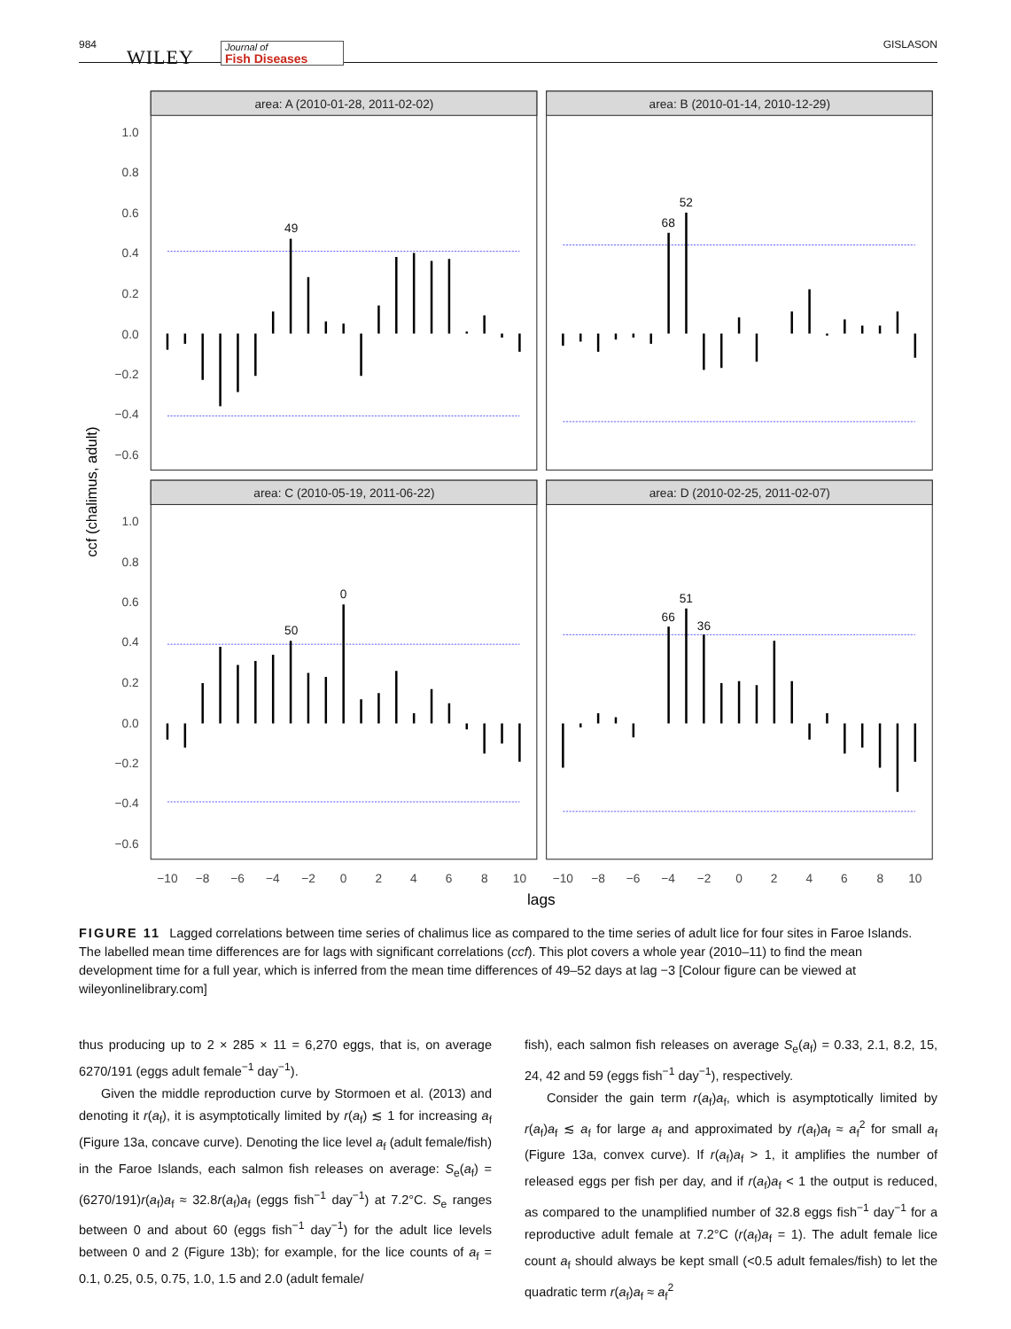984
WILEY Journal of
Fish Diseases GISLASON
area: A (2010-01-28, 2011-02-02)
area: B (2010-01-14, 2010-12-29)
area: C (2010-05-19, 2011-06-22)
area: D (2010-02-25, 2011-02-07)
1.0
0.8
0.6
0.4
0.2
0.0
−0.2
−0.4
−0.6
1.0
0.8
0.6
0.4
0.2
0.0
−0.2
−0.4
−0.6
ccf (chalimus, adult)
−10
−8
−6
−4
−2
0
2
4
6
8
10
−10
−8
−6
−4
−2
0
2
4
6
8
10
lags
49
68
52
50
0
66
51
36
FIGURE 11 Lagged correlations between time series of chalimus lice as compared to the time series of adult lice for four sites in Faroe Islands. The labelled mean time differences are for lags with significant correlations (ccf). This plot covers a whole year (2010–11) to find the mean development time for a full year, which is inferred from the mean time differences of 49–52 days at lag −3 [Colour figure can be viewed at wileyonlinelibrary.com]
thus producing up to 2 × 285 × 11 = 6,270 eggs, that is, on average 6270/191 (eggs adult female<sup>−1</sup> day<sup>−1</sup>).
Given the middle reproduction curve by Stormoen et al. (2013) and denoting it r(a<sub>f</sub>), it is asymptotically limited by r(a<sub>f</sub>) ≲ 1 for increasing a<sub>f</sub> (Figure 13a, concave curve). Denoting the lice level a<sub>f</sub> (adult female/fish) in the Faroe Islands, each salmon fish releases on average: S<sub>e</sub>(a<sub>f</sub>) = (6270/191)r(a<sub>f</sub>)a<sub>f</sub> ≈ 32.8r(a<sub>f</sub>)a<sub>f</sub> (eggs fish<sup>−1</sup> day<sup>−1</sup>) at 7.2°C. S<sub>e</sub> ranges between 0 and about 60 (eggs fish<sup>−1</sup> day<sup>−1</sup>) for the adult lice levels between 0 and 2 (Figure 13b); for example, for the lice counts of a<sub>f</sub> = 0.1, 0.25, 0.5, 0.75, 1.0, 1.5 and 2.0 (adult female/
fish), each salmon fish releases on average S<sub>e</sub>(a<sub>f</sub>) = 0.33, 2.1, 8.2, 15, 24, 42 and 59 (eggs fish<sup>−1</sup> day<sup>−1</sup>), respectively.
Consider the gain term r(a<sub>f</sub>)a<sub>f</sub>, which is asymptotically limited by r(a<sub>f</sub>)a<sub>f</sub> ≲ a<sub>f</sub> for large a<sub>f</sub> and approximated by r(a<sub>f</sub>)a<sub>f</sub> ≈ a<sub>f</sub><sup>2</sup> for small a<sub>f</sub> (Figure 13a, convex curve). If r(a<sub>f</sub>)a<sub>f</sub> > 1, it amplifies the number of released eggs per fish per day, and if r(a<sub>f</sub>)a<sub>f</sub> < 1 the output is reduced, as compared to the unamplified number of 32.8 eggs fish<sup>−1</sup> day<sup>−1</sup> for a reproductive adult female at 7.2°C (r(a<sub>f</sub>)a<sub>f</sub> = 1). The adult female lice count a<sub>f</sub> should always be kept small (<0.5 adult females/fish) to let the quadratic term r(a<sub>f</sub>)a<sub>f</sub> ≈ a<sub>f</sub><sup>2</sup>